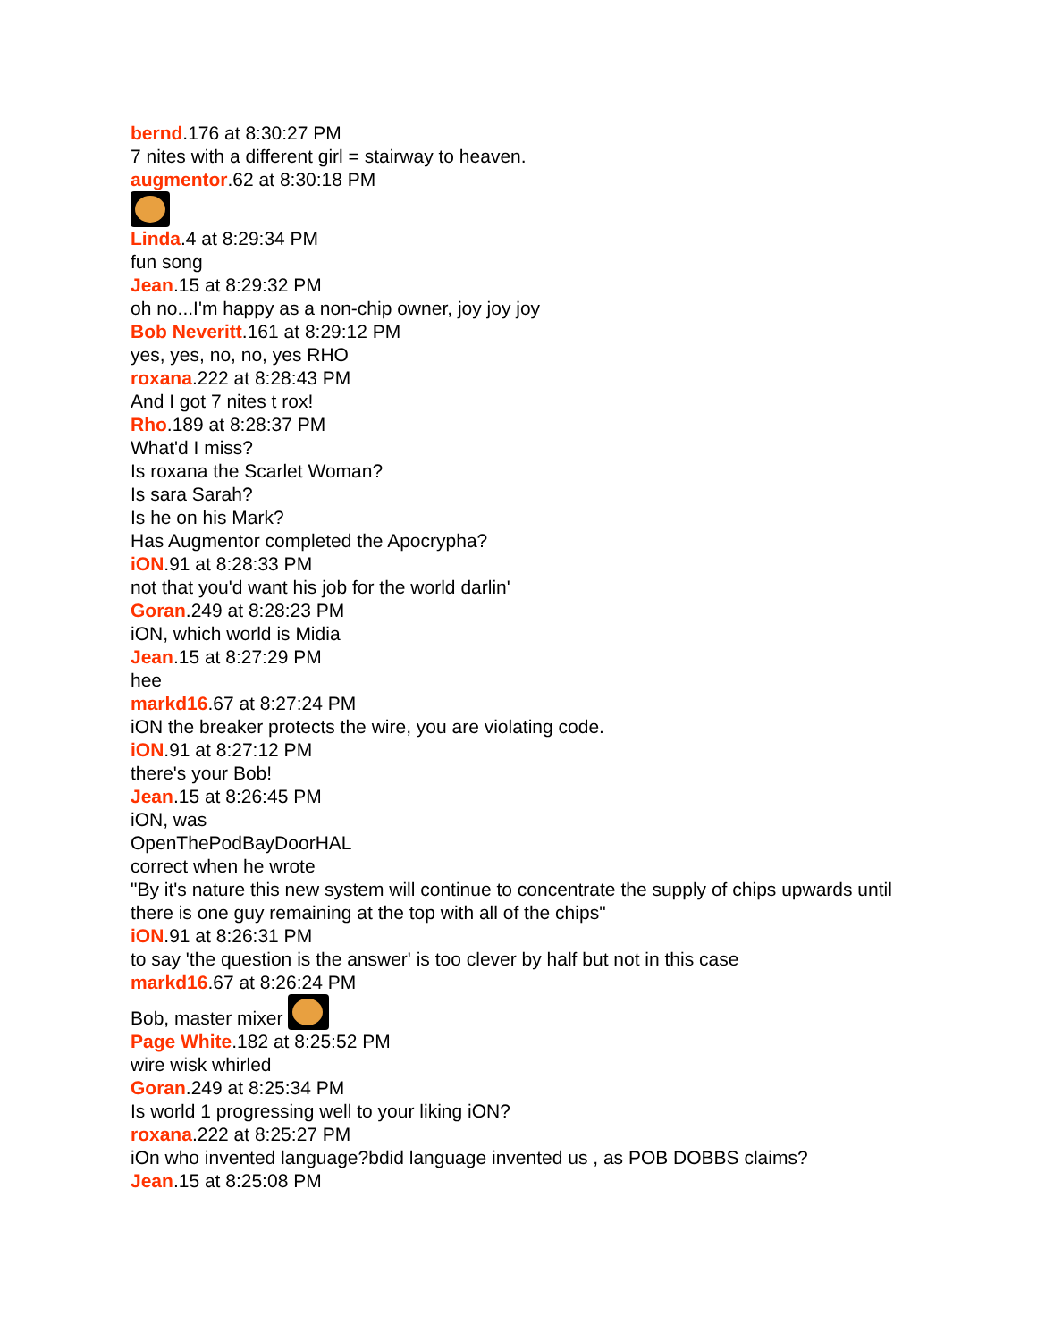bernd.176 at 8:30:27 PM
7 nites with a different girl = stairway to heaven.
augmentor.62 at 8:30:18 PM
Linda.4 at 8:29:34 PM
fun song
Jean.15 at 8:29:32 PM
oh no...I'm happy as a non-chip owner, joy joy joy
Bob Neveritt.161 at 8:29:12 PM
yes, yes, no, no, yes RHO
roxana.222 at 8:28:43 PM
And I got 7 nites t rox!
Rho.189 at 8:28:37 PM
What'd I miss?
Is roxana the Scarlet Woman?
Is sara Sarah?
Is he on his Mark?
Has Augmentor completed the Apocrypha?
iON.91 at 8:28:33 PM
not that you'd want his job for the world darlin'
Goran.249 at 8:28:23 PM
iON, which world is Midia
Jean.15 at 8:27:29 PM
hee
markd16.67 at 8:27:24 PM
iON the breaker protects the wire, you are violating code.
iON.91 at 8:27:12 PM
there's your Bob!
Jean.15 at 8:26:45 PM
iON, was
OpenThePodBayDoorHAL
correct when he wrote
"By it's nature this new system will continue to concentrate the supply of chips upwards until there is one guy remaining at the top with all of the chips"
iON.91 at 8:26:31 PM
to say 'the question is the answer' is too clever by half but not in this case
markd16.67 at 8:26:24 PM
Bob, master mixer
Page White.182 at 8:25:52 PM
wire wisk whirled
Goran.249 at 8:25:34 PM
Is world 1 progressing well to your liking iON?
roxana.222 at 8:25:27 PM
iOn who invented language?bdid language invented us , as POB DOBBS claims?
Jean.15 at 8:25:08 PM